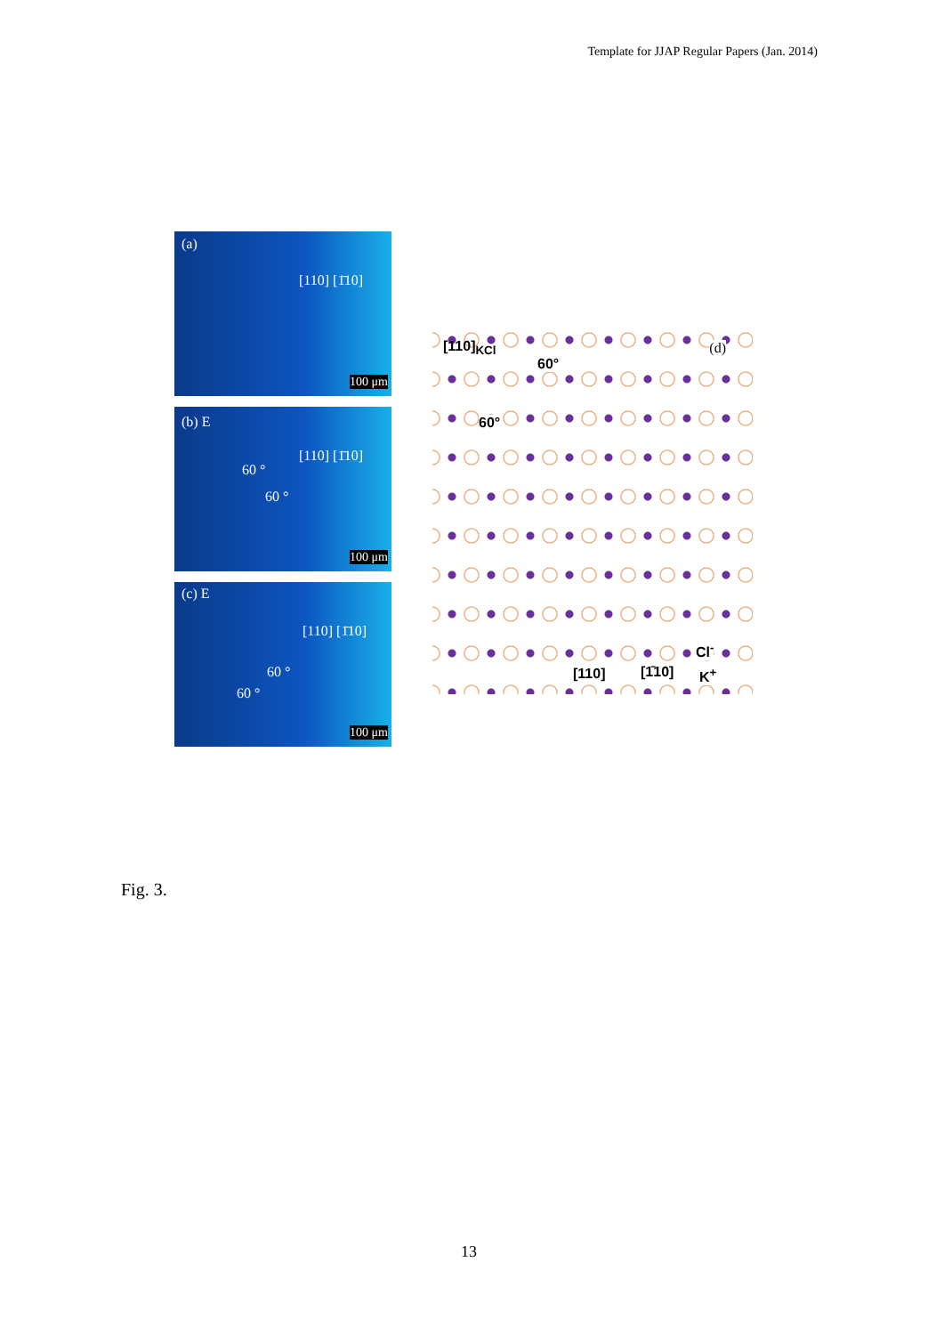Template for JJAP Regular Papers (Jan. 2014)
(a)
[110] [1̄10]
100 μm
(b) E
[110] [1̄10]
60 °
60 °
100 μm
(c) E
[110] [1̄10]
60 °
60 °
100 μm
[110]<sub>KCl</sub>
60°
60°
(d)
Cl<sup>-</sup>
[110] [1̄10] K<sup>+</sup>
Fig. 3.
13